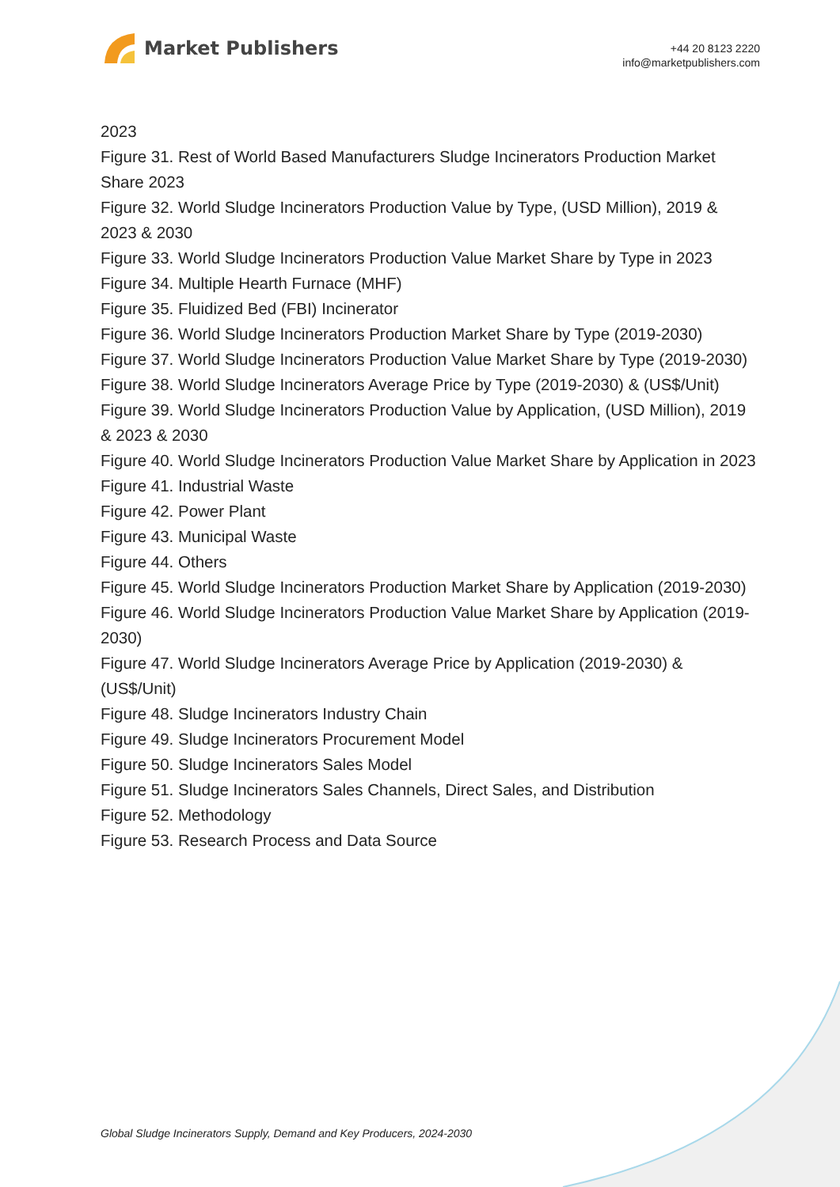Market Publishers
+44 20 8123 2220
info@marketpublishers.com
2023
Figure 31. Rest of World Based Manufacturers Sludge Incinerators Production Market Share 2023
Figure 32. World Sludge Incinerators Production Value by Type, (USD Million), 2019 & 2023 & 2030
Figure 33. World Sludge Incinerators Production Value Market Share by Type in 2023
Figure 34. Multiple Hearth Furnace (MHF)
Figure 35. Fluidized Bed (FBI) Incinerator
Figure 36. World Sludge Incinerators Production Market Share by Type (2019-2030)
Figure 37. World Sludge Incinerators Production Value Market Share by Type (2019-2030)
Figure 38. World Sludge Incinerators Average Price by Type (2019-2030) & (US$/Unit)
Figure 39. World Sludge Incinerators Production Value by Application, (USD Million), 2019 & 2023 & 2030
Figure 40. World Sludge Incinerators Production Value Market Share by Application in 2023
Figure 41. Industrial Waste
Figure 42. Power Plant
Figure 43. Municipal Waste
Figure 44. Others
Figure 45. World Sludge Incinerators Production Market Share by Application (2019-2030)
Figure 46. World Sludge Incinerators Production Value Market Share by Application (2019-2030)
Figure 47. World Sludge Incinerators Average Price by Application (2019-2030) & (US$/Unit)
Figure 48. Sludge Incinerators Industry Chain
Figure 49. Sludge Incinerators Procurement Model
Figure 50. Sludge Incinerators Sales Model
Figure 51. Sludge Incinerators Sales Channels, Direct Sales, and Distribution
Figure 52. Methodology
Figure 53. Research Process and Data Source
Global Sludge Incinerators Supply, Demand and Key Producers, 2024-2030